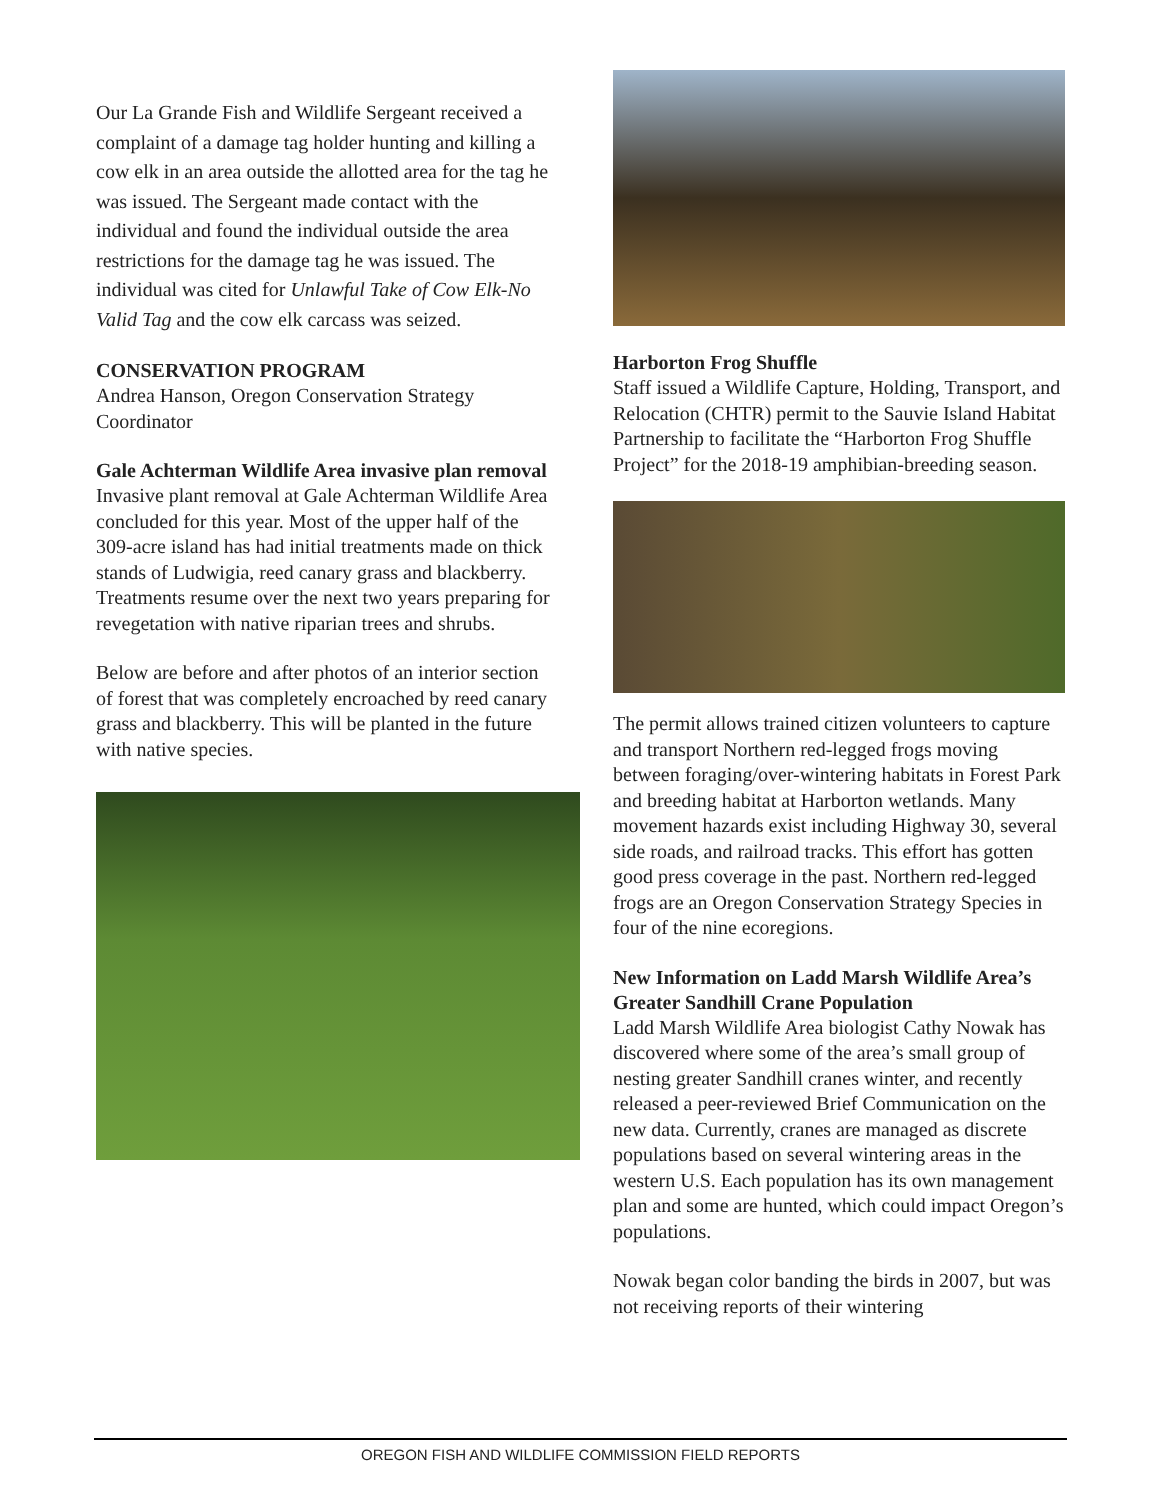Our La Grande Fish and Wildlife Sergeant received a complaint of a damage tag holder hunting and killing a cow elk in an area outside the allotted area for the tag he was issued. The Sergeant made contact with the individual and found the individual outside the area restrictions for the damage tag he was issued. The individual was cited for Unlawful Take of Cow Elk-No Valid Tag and the cow elk carcass was seized.
CONSERVATION PROGRAM
Andrea Hanson, Oregon Conservation Strategy Coordinator
Gale Achterman Wildlife Area invasive plan removal
Invasive plant removal at Gale Achterman Wildlife Area concluded for this year. Most of the upper half of the 309-acre island has had initial treatments made on thick stands of Ludwigia, reed canary grass and blackberry. Treatments resume over the next two years preparing for revegetation with native riparian trees and shrubs.
Below are before and after photos of an interior section of forest that was completely encroached by reed canary grass and blackberry. This will be planted in the future with native species.
Harborton Frog Shuffle
Staff issued a Wildlife Capture, Holding, Transport, and Relocation (CHTR) permit to the Sauvie Island Habitat Partnership to facilitate the “Harborton Frog Shuffle Project” for the 2018-19 amphibian-breeding season.
The permit allows trained citizen volunteers to capture and transport Northern red-legged frogs moving between foraging/over-wintering habitats in Forest Park and breeding habitat at Harborton wetlands. Many movement hazards exist including Highway 30, several side roads, and railroad tracks. This effort has gotten good press coverage in the past. Northern red-legged frogs are an Oregon Conservation Strategy Species in four of the nine ecoregions.
New Information on Ladd Marsh Wildlife Area’s Greater Sandhill Crane Population
Ladd Marsh Wildlife Area biologist Cathy Nowak has discovered where some of the area’s small group of nesting greater Sandhill cranes winter, and recently released a peer-reviewed Brief Communication on the new data. Currently, cranes are managed as discrete populations based on several wintering areas in the western U.S. Each population has its own management plan and some are hunted, which could impact Oregon’s populations.
Nowak began color banding the birds in 2007, but was not receiving reports of their wintering
OREGON FISH AND WILDLIFE COMMISSION FIELD REPORTS